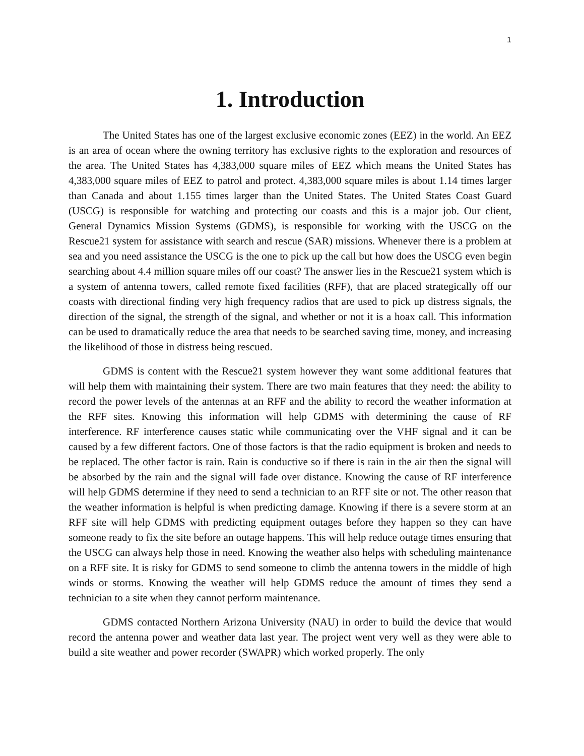1
1. Introduction
The United States has one of the largest exclusive economic zones (EEZ) in the world. An EEZ is an area of ocean where the owning territory has exclusive rights to the exploration and resources of the area. The United States has 4,383,000 square miles of EEZ which means the United States has 4,383,000 square miles of EEZ to patrol and protect. 4,383,000 square miles is about 1.14 times larger than Canada and about 1.155 times larger than the United States. The United States Coast Guard (USCG) is responsible for watching and protecting our coasts and this is a major job. Our client, General Dynamics Mission Systems (GDMS), is responsible for working with the USCG on the Rescue21 system for assistance with search and rescue (SAR) missions. Whenever there is a problem at sea and you need assistance the USCG is the one to pick up the call but how does the USCG even begin searching about 4.4 million square miles off our coast? The answer lies in the Rescue21 system which is a system of antenna towers, called remote fixed facilities (RFF), that are placed strategically off our coasts with directional finding very high frequency radios that are used to pick up distress signals, the direction of the signal, the strength of the signal, and whether or not it is a hoax call. This information can be used to dramatically reduce the area that needs to be searched saving time, money, and increasing the likelihood of those in distress being rescued.
GDMS is content with the Rescue21 system however they want some additional features that will help them with maintaining their system. There are two main features that they need: the ability to record the power levels of the antennas at an RFF and the ability to record the weather information at the RFF sites. Knowing this information will help GDMS with determining the cause of RF interference. RF interference causes static while communicating over the VHF signal and it can be caused by a few different factors. One of those factors is that the radio equipment is broken and needs to be replaced. The other factor is rain. Rain is conductive so if there is rain in the air then the signal will be absorbed by the rain and the signal will fade over distance. Knowing the cause of RF interference will help GDMS determine if they need to send a technician to an RFF site or not. The other reason that the weather information is helpful is when predicting damage. Knowing if there is a severe storm at an RFF site will help GDMS with predicting equipment outages before they happen so they can have someone ready to fix the site before an outage happens. This will help reduce outage times ensuring that the USCG can always help those in need. Knowing the weather also helps with scheduling maintenance on a RFF site. It is risky for GDMS to send someone to climb the antenna towers in the middle of high winds or storms. Knowing the weather will help GDMS reduce the amount of times they send a technician to a site when they cannot perform maintenance.
GDMS contacted Northern Arizona University (NAU) in order to build the device that would record the antenna power and weather data last year. The project went very well as they were able to build a site weather and power recorder (SWAPR) which worked properly. The only